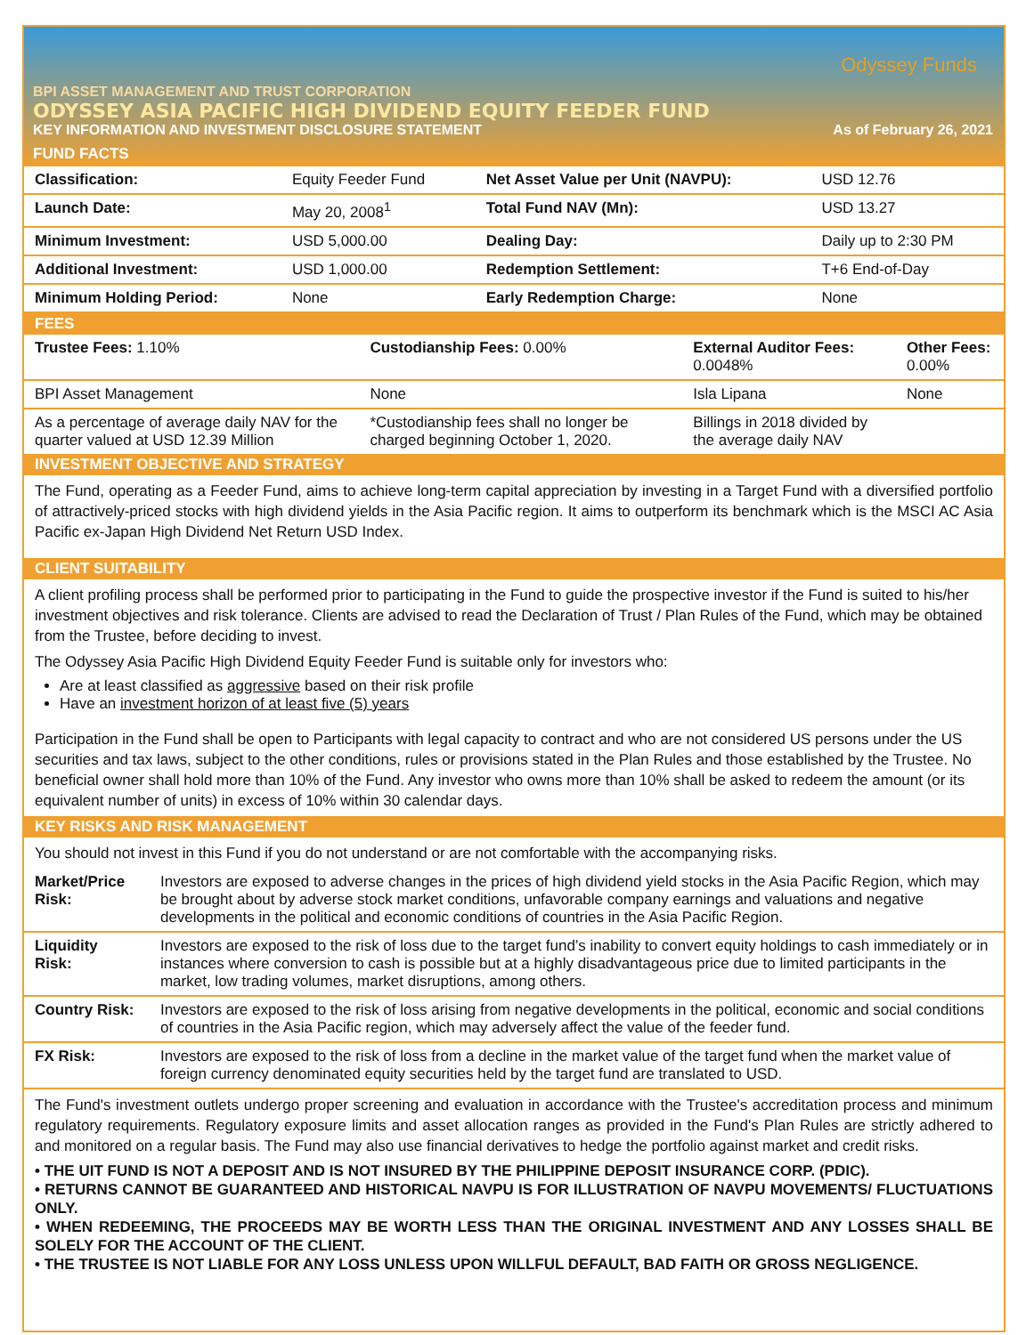Odyssey Funds
BPI ASSET MANAGEMENT AND TRUST CORPORATION
ODYSSEY ASIA PACIFIC HIGH DIVIDEND EQUITY FEEDER FUND
KEY INFORMATION AND INVESTMENT DISCLOSURE STATEMENT As of February 26, 2021
FUND FACTS
| Classification: | Equity Feeder Fund | Net Asset Value per Unit (NAVPU): | USD 12.76 |
| Launch Date: | May 20, 2008<sup>1</sup> | Total Fund NAV (Mn): | USD 13.27 |
| Minimum Investment: | USD 5,000.00 | Dealing Day: | Daily up to 2:30 PM |
| Additional Investment: | USD 1,000.00 | Redemption Settlement: | T+6 End-of-Day |
| Minimum Holding Period: | None | Early Redemption Charge: | None |
FEES
| Trustee Fees: 1.10% | Custodianship Fees: 0.00% | External Auditor Fees: 0.0048% | Other Fees: 0.00% |
| BPI Asset Management | None | Isla Lipana | None |
| As a percentage of average daily NAV for the quarter valued at USD 12.39 Million | *Custodianship fees shall no longer be charged beginning October 1, 2020. | Billings in 2018 divided by the average daily NAV | |
INVESTMENT OBJECTIVE AND STRATEGY
The Fund, operating as a Feeder Fund, aims to achieve long-term capital appreciation by investing in a Target Fund with a diversified portfolio of attractively-priced stocks with high dividend yields in the Asia Pacific region. It aims to outperform its benchmark which is the MSCI AC Asia Pacific ex-Japan High Dividend Net Return USD Index.
CLIENT SUITABILITY
A client profiling process shall be performed prior to participating in the Fund to guide the prospective investor if the Fund is suited to his/her investment objectives and risk tolerance. Clients are advised to read the Declaration of Trust / Plan Rules of the Fund, which may be obtained from the Trustee, before deciding to invest.
The Odyssey Asia Pacific High Dividend Equity Feeder Fund is suitable only for investors who:
Are at least classified as aggressive based on their risk profile
Have an investment horizon of at least five (5) years
Participation in the Fund shall be open to Participants with legal capacity to contract and who are not considered US persons under the US securities and tax laws, subject to the other conditions, rules or provisions stated in the Plan Rules and those established by the Trustee. No beneficial owner shall hold more than 10% of the Fund. Any investor who owns more than 10% shall be asked to redeem the amount (or its equivalent number of units) in excess of 10% within 30 calendar days.
KEY RISKS AND RISK MANAGEMENT
You should not invest in this Fund if you do not understand or are not comfortable with the accompanying risks.
| Market/Price Risk: | Investors are exposed to adverse changes in the prices of high dividend yield stocks in the Asia Pacific Region, which may be brought about by adverse stock market conditions, unfavorable company earnings and valuations and negative developments in the political and economic conditions of countries in the Asia Pacific Region. |
| Liquidity Risk: | Investors are exposed to the risk of loss due to the target fund’s inability to convert equity holdings to cash immediately or in instances where conversion to cash is possible but at a highly disadvantageous price due to limited participants in the market, low trading volumes, market disruptions, among others. |
| Country Risk: | Investors are exposed to the risk of loss arising from negative developments in the political, economic and social conditions of countries in the Asia Pacific region, which may adversely affect the value of the feeder fund. |
| FX Risk: | Investors are exposed to the risk of loss from a decline in the market value of the target fund when the market value of foreign currency denominated equity securities held by the target fund are translated to USD. |
The Fund's investment outlets undergo proper screening and evaluation in accordance with the Trustee's accreditation process and minimum regulatory requirements. Regulatory exposure limits and asset allocation ranges as provided in the Fund's Plan Rules are strictly adhered to and monitored on a regular basis. The Fund may also use financial derivatives to hedge the portfolio against market and credit risks.
• THE UIT FUND IS NOT A DEPOSIT AND IS NOT INSURED BY THE PHILIPPINE DEPOSIT INSURANCE CORP. (PDIC).
• RETURNS CANNOT BE GUARANTEED AND HISTORICAL NAVPU IS FOR ILLUSTRATION OF NAVPU MOVEMENTS/ FLUCTUATIONS ONLY.
• WHEN REDEEMING, THE PROCEEDS MAY BE WORTH LESS THAN THE ORIGINAL INVESTMENT AND ANY LOSSES SHALL BE SOLELY FOR THE ACCOUNT OF THE CLIENT.
• THE TRUSTEE IS NOT LIABLE FOR ANY LOSS UNLESS UPON WILLFUL DEFAULT, BAD FAITH OR GROSS NEGLIGENCE.